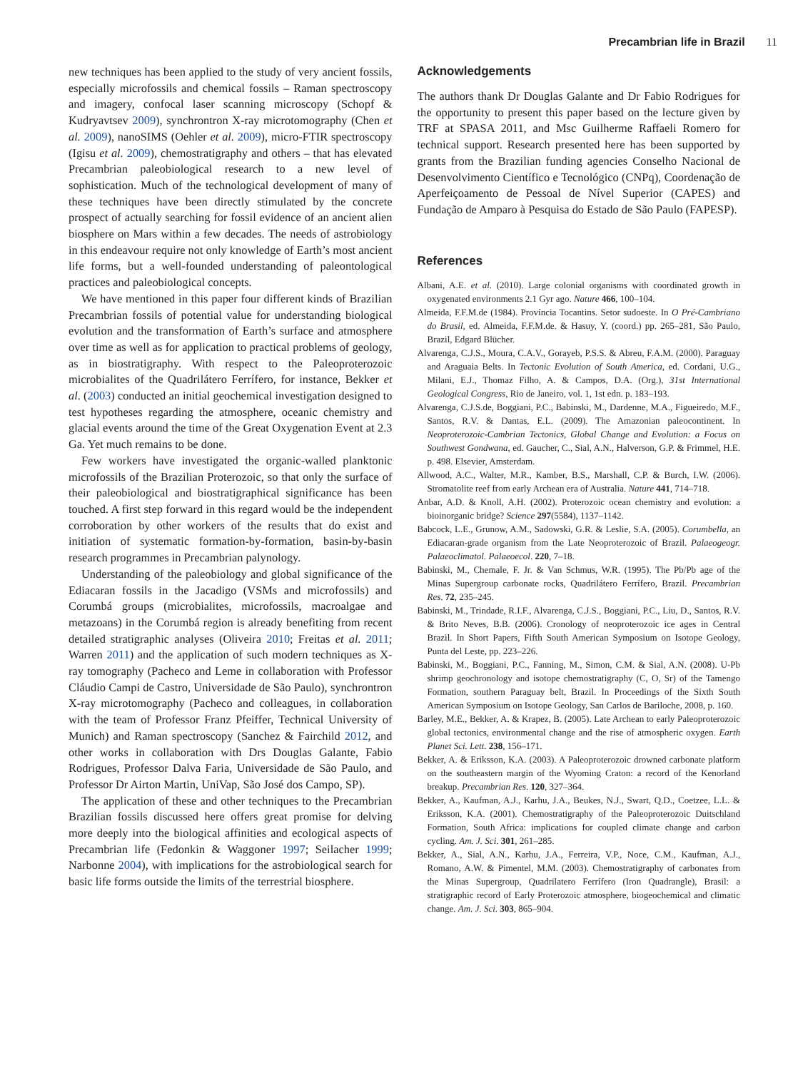Precambrian life in Brazil 11
new techniques has been applied to the study of very ancient fossils, especially microfossils and chemical fossils – Raman spectroscopy and imagery, confocal laser scanning microscopy (Schopf & Kudryavtsev 2009), synchrontron X-ray microtomography (Chen et al. 2009), nanoSIMS (Oehler et al. 2009), micro-FTIR spectroscopy (Igisu et al. 2009), chemostratigraphy and others – that has elevated Precambrian paleobiological research to a new level of sophistication. Much of the technological development of many of these techniques have been directly stimulated by the concrete prospect of actually searching for fossil evidence of an ancient alien biosphere on Mars within a few decades. The needs of astrobiology in this endeavour require not only knowledge of Earth’s most ancient life forms, but a well-founded understanding of paleontological practices and paleobiological concepts.
We have mentioned in this paper four different kinds of Brazilian Precambrian fossils of potential value for understanding biological evolution and the transformation of Earth’s surface and atmosphere over time as well as for application to practical problems of geology, as in biostratigraphy. With respect to the Paleoproterozoic microbialites of the Quadrilátero Ferrífero, for instance, Bekker et al. (2003) conducted an initial geochemical investigation designed to test hypotheses regarding the atmosphere, oceanic chemistry and glacial events around the time of the Great Oxygenation Event at 2.3 Ga. Yet much remains to be done.
Few workers have investigated the organic-walled planktonic microfossils of the Brazilian Proterozoic, so that only the surface of their paleobiological and biostratigraphical significance has been touched. A first step forward in this regard would be the independent corroboration by other workers of the results that do exist and initiation of systematic formation-by-formation, basin-by-basin research programmes in Precambrian palynology.
Understanding of the paleobiology and global significance of the Ediacaran fossils in the Jacadigo (VSMs and microfossils) and Corumbá groups (microbialites, microfossils, macroalgae and metazoans) in the Corumbá region is already benefiting from recent detailed stratigraphic analyses (Oliveira 2010; Freitas et al. 2011; Warren 2011) and the application of such modern techniques as X-ray tomography (Pacheco and Leme in collaboration with Professor Cláudio Campi de Castro, Universidade de São Paulo), synchrontron X-ray microtomography (Pacheco and colleagues, in collaboration with the team of Professor Franz Pfeiffer, Technical University of Munich) and Raman spectroscopy (Sanchez & Fairchild 2012, and other works in collaboration with Drs Douglas Galante, Fabio Rodrigues, Professor Dalva Faria, Universidade de São Paulo, and Professor Dr Airton Martin, UniVap, São José dos Campo, SP).
The application of these and other techniques to the Precambrian Brazilian fossils discussed here offers great promise for delving more deeply into the biological affinities and ecological aspects of Precambrian life (Fedonkin & Waggoner 1997; Seilacher 1999; Narbonne 2004), with implications for the astrobiological search for basic life forms outside the limits of the terrestrial biosphere.
Acknowledgements
The authors thank Dr Douglas Galante and Dr Fabio Rodrigues for the opportunity to present this paper based on the lecture given by TRF at SPASA 2011, and Msc Guilherme Raffaeli Romero for technical support. Research presented here has been supported by grants from the Brazilian funding agencies Conselho Nacional de Desenvolvimento Científico e Tecnológico (CNPq), Coordenação de Aperfeiçoamento de Pessoal de Nível Superior (CAPES) and Fundação de Amparo à Pesquisa do Estado de São Paulo (FAPESP).
References
Albani, A.E. et al. (2010). Large colonial organisms with coordinated growth in oxygenated environments 2.1 Gyr ago. Nature 466, 100–104.
Almeida, F.F.M.de (1984). Província Tocantins. Setor sudoeste. In O Pré-Cambriano do Brasil, ed. Almeida, F.F.M.de. & Hasuy, Y. (coord.) pp. 265–281, São Paulo, Brazil, Edgard Blücher.
Alvarenga, C.J.S., Moura, C.A.V., Gorayeb, P.S.S. & Abreu, F.A.M. (2000). Paraguay and Araguaia Belts. In Tectonic Evolution of South America, ed. Cordani, U.G., Milani, E.J., Thomaz Filho, A. & Campos, D.A. (Org.), 31st International Geological Congress, Rio de Janeiro, vol. 1, 1st edn. p. 183–193.
Alvarenga, C.J.S.de, Boggiani, P.C., Babinski, M., Dardenne, M.A., Figueiredo, M.F., Santos, R.V. & Dantas, E.L. (2009). The Amazonian paleocontinent. In Neoproterozoic-Cambrian Tectonics, Global Change and Evolution: a Focus on Southwest Gondwana, ed. Gaucher, C., Sial, A.N., Halverson, G.P. & Frimmel, H.E. p. 498. Elsevier, Amsterdam.
Allwood, A.C., Walter, M.R., Kamber, B.S., Marshall, C.P. & Burch, I.W. (2006). Stromatolite reef from early Archean era of Australia. Nature 441, 714–718.
Anbar, A.D. & Knoll, A.H. (2002). Proterozoic ocean chemistry and evolution: a bioinorganic bridge? Science 297(5584), 1137–1142.
Babcock, L.E., Grunow, A.M., Sadowski, G.R. & Leslie, S.A. (2005). Corumbella, an Ediacaran-grade organism from the Late Neoproterozoic of Brazil. Palaeogeogr. Palaeoclimatol. Palaeoecol. 220, 7–18.
Babinski, M., Chemale, F. Jr. & Van Schmus, W.R. (1995). The Pb/Pb age of the Minas Supergroup carbonate rocks, Quadrilátero Ferrífero, Brazil. Precambrian Res. 72, 235–245.
Babinski, M., Trindade, R.I.F., Alvarenga, C.J.S., Boggiani, P.C., Liu, D., Santos, R.V. & Brito Neves, B.B. (2006). Cronology of neoproterozoic ice ages in Central Brazil. In Short Papers, Fifth South American Symposium on Isotope Geology, Punta del Leste, pp. 223–226.
Babinski, M., Boggiani, P.C., Fanning, M., Simon, C.M. & Sial, A.N. (2008). U-Pb shrimp geochronology and isotope chemostratigraphy (C, O, Sr) of the Tamengo Formation, southern Paraguay belt, Brazil. In Proceedings of the Sixth South American Symposium on Isotope Geology, San Carlos de Bariloche, 2008, p. 160.
Barley, M.E., Bekker, A. & Krapez, B. (2005). Late Archean to early Paleoproterozoic global tectonics, environmental change and the rise of atmospheric oxygen. Earth Planet Sci. Lett. 238, 156–171.
Bekker, A. & Eriksson, K.A. (2003). A Paleoproterozoic drowned carbonate platform on the southeastern margin of the Wyoming Craton: a record of the Kenorland breakup. Precambrian Res. 120, 327–364.
Bekker, A., Kaufman, A.J., Karhu, J.A., Beukes, N.J., Swart, Q.D., Coetzee, L.L. & Eriksson, K.A. (2001). Chemostratigraphy of the Paleoproterozoic Duitschland Formation, South Africa: implications for coupled climate change and carbon cycling. Am. J. Sci. 301, 261–285.
Bekker, A., Sial, A.N., Karhu, J.A., Ferreira, V.P., Noce, C.M., Kaufman, A.J., Romano, A.W. & Pimentel, M.M. (2003). Chemostratigraphy of carbonates from the Minas Supergroup, Quadrilatero Ferrífero (Iron Quadrangle), Brasil: a stratigraphic record of Early Proterozoic atmosphere, biogeochemical and climatic change. Am. J. Sci. 303, 865–904.